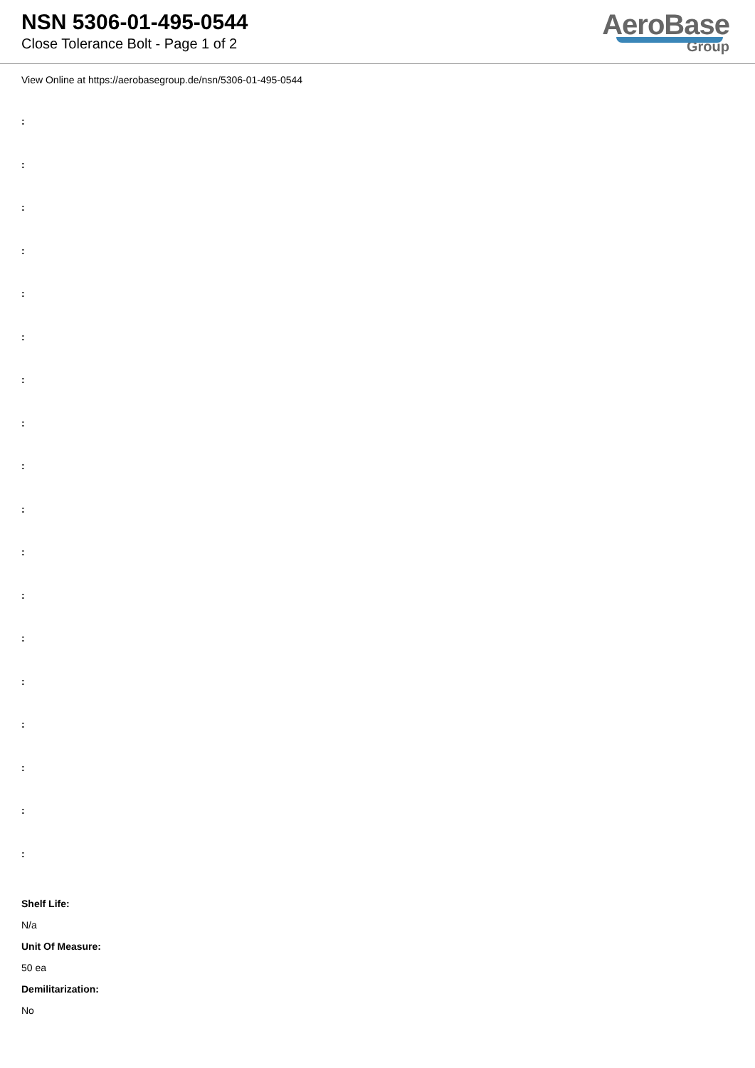NSN 5306-01-495-0544
Close Tolerance Bolt - Page 1 of 2
AeroBase
Group
View Online at https://aerobasegroup.de/nsn/5306-01-495-0544
:
:
:
:
:
:
:
:
:
:
:
:
:
:
:
:
:
:
Shelf Life:
N/a
Unit Of Measure:
50 ea
Demilitarization:
No